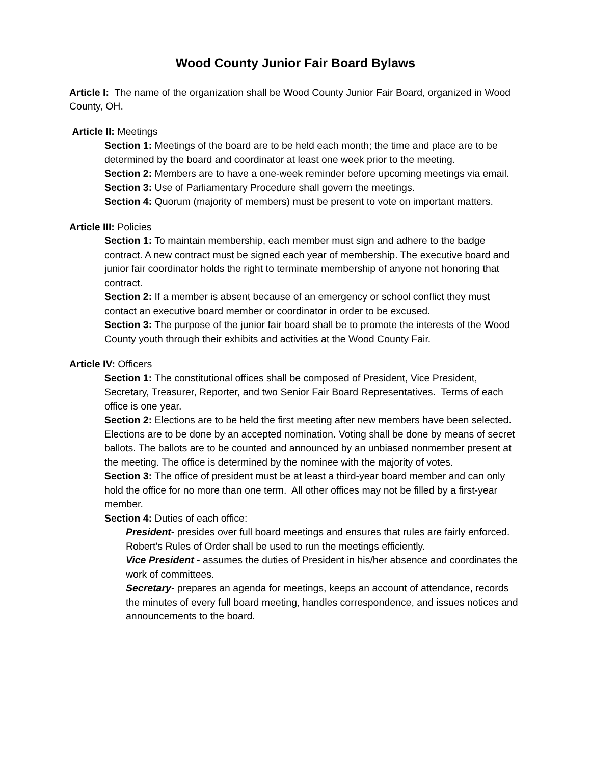Wood County Junior Fair Board Bylaws
Article I: The name of the organization shall be Wood County Junior Fair Board, organized in Wood County, OH.
Article II: Meetings
Section 1: Meetings of the board are to be held each month; the time and place are to be determined by the board and coordinator at least one week prior to the meeting.
Section 2: Members are to have a one-week reminder before upcoming meetings via email.
Section 3: Use of Parliamentary Procedure shall govern the meetings.
Section 4: Quorum (majority of members) must be present to vote on important matters.
Article III: Policies
Section 1: To maintain membership, each member must sign and adhere to the badge contract. A new contract must be signed each year of membership. The executive board and junior fair coordinator holds the right to terminate membership of anyone not honoring that contract.
Section 2: If a member is absent because of an emergency or school conflict they must contact an executive board member or coordinator in order to be excused.
Section 3: The purpose of the junior fair board shall be to promote the interests of the Wood County youth through their exhibits and activities at the Wood County Fair.
Article IV: Officers
Section 1: The constitutional offices shall be composed of President, Vice President, Secretary, Treasurer, Reporter, and two Senior Fair Board Representatives. Terms of each office is one year.
Section 2: Elections are to be held the first meeting after new members have been selected. Elections are to be done by an accepted nomination. Voting shall be done by means of secret ballots. The ballots are to be counted and announced by an unbiased nonmember present at the meeting. The office is determined by the nominee with the majority of votes.
Section 3: The office of president must be at least a third-year board member and can only hold the office for no more than one term. All other offices may not be filled by a first-year member.
Section 4: Duties of each office:
President- presides over full board meetings and ensures that rules are fairly enforced. Robert's Rules of Order shall be used to run the meetings efficiently.
Vice President - assumes the duties of President in his/her absence and coordinates the work of committees.
Secretary- prepares an agenda for meetings, keeps an account of attendance, records the minutes of every full board meeting, handles correspondence, and issues notices and announcements to the board.